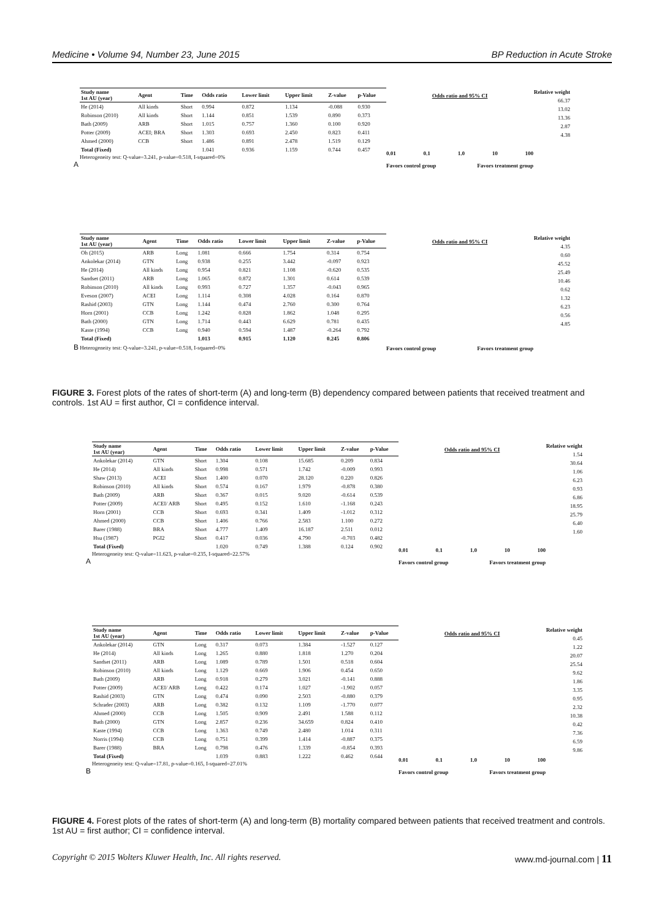Medicine • Volume 94, Number 23, June 2015 BP Reduction in Acute Stroke
| Study name 1st AU (year) | Agent | Time | Odds ratio | Lower limit | Upper limit | Z-value | p-Value |
| --- | --- | --- | --- | --- | --- | --- | --- |
| He (2014) | All kinds | Short | 0.994 | 0.872 | 1.134 | -0.088 | 0.930 |
| Robinson (2010) | All kinds | Short | 1.144 | 0.851 | 1.539 | 0.890 | 0.373 |
| Bath (2009) | ARB | Short | 1.015 | 0.757 | 1.360 | 0.100 | 0.920 |
| Potter (2009) | ACEI; BRA | Short | 1.303 | 0.693 | 2.450 | 0.823 | 0.411 |
| Ahmed (2000) | CCB | Short | 1.486 | 0.891 | 2.478 | 1.519 | 0.129 |
| Total (Fixed) | | | 1.041 | 0.936 | 1.159 | 0.744 | 0.457 |
Heterogeneity test: Q-value=3.241, p-value=0.518, I-squared=0%
A
Odds ratio and 95% CI
0.01 0.1 1.0 10 100
Favors control group Favors treatment group
Relative weight
66.37
13.02
13.36
2.87
4.38
| Study name 1st AU (year) | Agent | Time | Odds ratio | Lower limit | Upper limit | Z-value | p-Value |
| --- | --- | --- | --- | --- | --- | --- | --- |
| Oh (2015) | ARB | Long | 1.081 | 0.666 | 1.754 | 0.314 | 0.754 |
| Ankolekar (2014) | GTN | Long | 0.938 | 0.255 | 3.442 | -0.097 | 0.923 |
| He (2014) | All kinds | Long | 0.954 | 0.821 | 1.108 | -0.620 | 0.535 |
| Sandset (2011) | ARB | Long | 1.065 | 0.872 | 1.301 | 0.614 | 0.539 |
| Robinson (2010) | All kinds | Long | 0.993 | 0.727 | 1.357 | -0.043 | 0.965 |
| Eveson (2007) | ACEI | Long | 1.114 | 0.308 | 4.028 | 0.164 | 0.870 |
| Rashid (2003) | GTN | Long | 1.144 | 0.474 | 2.760 | 0.300 | 0.764 |
| Horn (2001) | CCB | Long | 1.242 | 0.828 | 1.862 | 1.048 | 0.295 |
| Bath (2000) | GTN | Long | 1.714 | 0.443 | 6.629 | 0.781 | 0.435 |
| Kaste (1994) | CCB | Long | 0.940 | 0.594 | 1.487 | -0.264 | 0.792 |
| Total (Fixed) | | | 1.013 | 0.915 | 1.120 | 0.245 | 0.806 |
B Heterogeneity test: Q-value=3.241, p-value=0.518, I-squared=0%
Odds ratio and 95% CI
Favors control group Favors treatment group
Relative weight
4.35
0.60
45.52
25.49
10.46
0.62
1.32
6.23
0.56
4.85
FIGURE 3. Forest plots of the rates of short-term (A) and long-term (B) dependency compared between patients that received treatment and controls. 1st AU = first author, CI = confidence interval.
| Study name 1st AU (year) | Agent | Time | Odds ratio | Lower limit | Upper limit | Z-value | p-Value |
| --- | --- | --- | --- | --- | --- | --- | --- |
| Ankolekar (2014) | GTN | Short | 1.304 | 0.108 | 15.685 | 0.209 | 0.834 |
| He (2014) | All kinds | Short | 0.998 | 0.571 | 1.742 | -0.009 | 0.993 |
| Shaw (2013) | ACEI | Short | 1.400 | 0.070 | 28.120 | 0.220 | 0.826 |
| Robinson (2010) | All kinds | Short | 0.574 | 0.167 | 1.979 | -0.878 | 0.380 |
| Bath (2009) | ARB | Short | 0.367 | 0.015 | 9.020 | -0.614 | 0.539 |
| Potter (2009) | ACEI/ ARB | Short | 0.495 | 0.152 | 1.610 | -1.168 | 0.243 |
| Horn (2001) | CCB | Short | 0.693 | 0.341 | 1.409 | -1.012 | 0.312 |
| Ahmed (2000) | CCB | Short | 1.406 | 0.766 | 2.583 | 1.100 | 0.272 |
| Barer (1988) | BRA | Short | 4.777 | 1.409 | 16.187 | 2.511 | 0.012 |
| Hsu (1987) | PGI2 | Short | 0.417 | 0.036 | 4.790 | -0.703 | 0.482 |
| Total (Fixed) | | | 1.020 | 0.749 | 1.388 | 0.124 | 0.902 |
Heterogeneity test: Q-value=11.623, p-value=0.235, I-squared=22.57%
A
Odds ratio and 95% CI
0.01 0.1 1.0 10 100
Favors control group Favors treatment group
Relative weight
1.54
30.64
1.06
6.23
0.93
6.86
18.95
25.79
6.40
1.60
| Study name 1st AU (year) | Agent | Time | Odds ratio | Lower limit | Upper limit | Z-value | p-Value |
| --- | --- | --- | --- | --- | --- | --- | --- |
| Ankolekar (2014) | GTN | Long | 0.317 | 0.073 | 1.384 | -1.527 | 0.127 |
| He (2014) | All kinds | Long | 1.265 | 0.880 | 1.818 | 1.270 | 0.204 |
| Sandset (2011) | ARB | Long | 1.089 | 0.789 | 1.501 | 0.518 | 0.604 |
| Robinson (2010) | All kinds | Long | 1.129 | 0.669 | 1.906 | 0.454 | 0.650 |
| Bath (2009) | ARB | Long | 0.918 | 0.279 | 3.021 | -0.141 | 0.888 |
| Potter (2009) | ACEI/ ARB | Long | 0.422 | 0.174 | 1.027 | -1.902 | 0.057 |
| Rashid (2003) | GTN | Long | 0.474 | 0.090 | 2.503 | -0.880 | 0.379 |
| Schrader (2003) | ARB | Long | 0.382 | 0.132 | 1.109 | -1.770 | 0.077 |
| Ahmed (2000) | CCB | Long | 1.505 | 0.909 | 2.491 | 1.588 | 0.112 |
| Bath (2000) | GTN | Long | 2.857 | 0.236 | 34.659 | 0.824 | 0.410 |
| Kaste (1994) | CCB | Long | 1.363 | 0.749 | 2.480 | 1.014 | 0.311 |
| Norris (1994) | CCB | Long | 0.751 | 0.399 | 1.414 | -0.887 | 0.375 |
| Barer (1988) | BRA | Long | 0.798 | 0.476 | 1.339 | -0.854 | 0.393 |
| Total (Fixed) | | | 1.039 | 0.883 | 1.222 | 0.462 | 0.644 |
Heterogeneity test: Q-value=17.81, p-value=0.165, I-squared=27.01%
B
Odds ratio and 95% CI
0.01 0.1 1.0 10 100
Favors control group Favors treatment group
Relative weight
0.45
1.22
20.07
25.54
9.62
1.86
3.35
0.95
2.32
10.38
0.42
7.36
6.59
9.86
FIGURE 4. Forest plots of the rates of short-term (A) and long-term (B) mortality compared between patients that received treatment and controls. 1st AU = first author; CI = confidence interval.
Copyright © 2015 Wolters Kluwer Health, Inc. All rights reserved. www.md-journal.com | 11